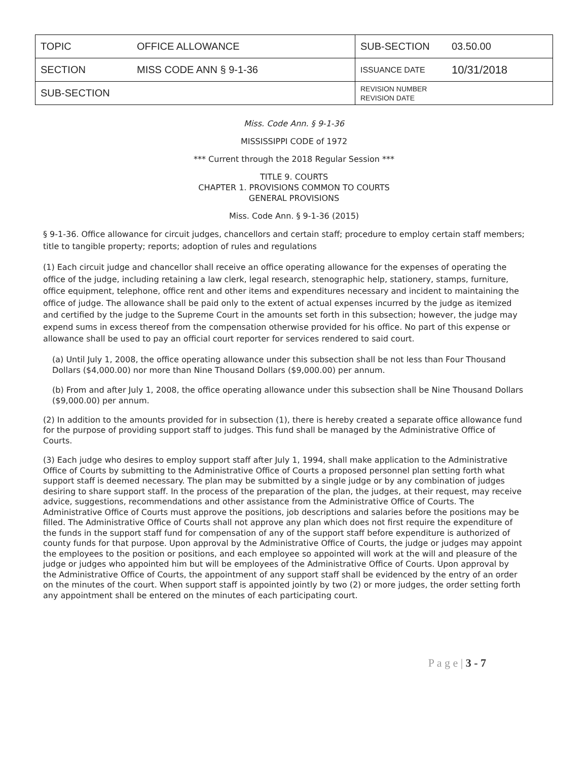| TOPIC | OFFICE ALLOWANCE | SUB-SECTION | 03.50.00 |
| SECTION | MISS CODE ANN § 9-1-36 | ISSUANCE DATE | 10/31/2018 |
| SUB-SECTION | | REVISION NUMBER REVISION DATE | |
Miss. Code Ann. § 9-1-36
MISSISSIPPI CODE of 1972
*** Current through the 2018 Regular Session ***
TITLE 9. COURTS
CHAPTER 1. PROVISIONS COMMON TO COURTS
GENERAL PROVISIONS
Miss. Code Ann. § 9-1-36 (2015)
§ 9-1-36. Office allowance for circuit judges, chancellors and certain staff; procedure to employ certain staff members; title to tangible property; reports; adoption of rules and regulations
(1) Each circuit judge and chancellor shall receive an office operating allowance for the expenses of operating the office of the judge, including retaining a law clerk, legal research, stenographic help, stationery, stamps, furniture, office equipment, telephone, office rent and other items and expenditures necessary and incident to maintaining the office of judge. The allowance shall be paid only to the extent of actual expenses incurred by the judge as itemized and certified by the judge to the Supreme Court in the amounts set forth in this subsection; however, the judge may expend sums in excess thereof from the compensation otherwise provided for his office. No part of this expense or allowance shall be used to pay an official court reporter for services rendered to said court.
(a) Until July 1, 2008, the office operating allowance under this subsection shall be not less than Four Thousand Dollars ($4,000.00) nor more than Nine Thousand Dollars ($9,000.00) per annum.
(b) From and after July 1, 2008, the office operating allowance under this subsection shall be Nine Thousand Dollars ($9,000.00) per annum.
(2) In addition to the amounts provided for in subsection (1), there is hereby created a separate office allowance fund for the purpose of providing support staff to judges. This fund shall be managed by the Administrative Office of Courts.
(3) Each judge who desires to employ support staff after July 1, 1994, shall make application to the Administrative Office of Courts by submitting to the Administrative Office of Courts a proposed personnel plan setting forth what support staff is deemed necessary. The plan may be submitted by a single judge or by any combination of judges desiring to share support staff. In the process of the preparation of the plan, the judges, at their request, may receive advice, suggestions, recommendations and other assistance from the Administrative Office of Courts. The Administrative Office of Courts must approve the positions, job descriptions and salaries before the positions may be filled. The Administrative Office of Courts shall not approve any plan which does not first require the expenditure of the funds in the support staff fund for compensation of any of the support staff before expenditure is authorized of county funds for that purpose. Upon approval by the Administrative Office of Courts, the judge or judges may appoint the employees to the position or positions, and each employee so appointed will work at the will and pleasure of the judge or judges who appointed him but will be employees of the Administrative Office of Courts. Upon approval by the Administrative Office of Courts, the appointment of any support staff shall be evidenced by the entry of an order on the minutes of the court. When support staff is appointed jointly by two (2) or more judges, the order setting forth any appointment shall be entered on the minutes of each participating court.
P a g e | 3 - 7